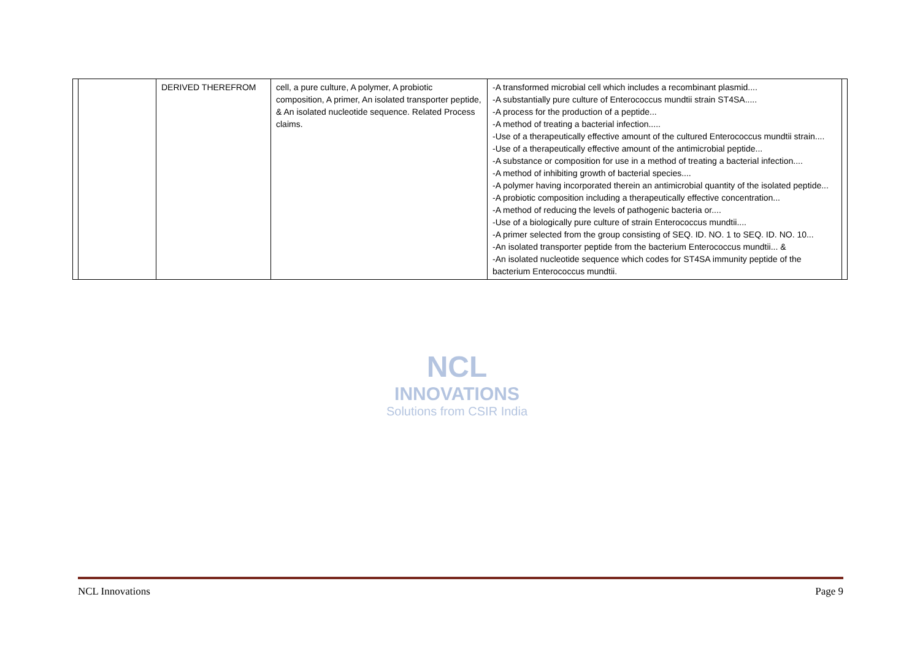NCL
INNOVATIONS
Solutions from CSIR India
| | | DERIVED THEREFROM | cell, a pure culture, A polymer, A probiotic composition, A primer, An isolated transporter peptide, & An isolated nucleotide sequence. Related Process claims. | -A transformed microbial cell which includes a recombinant plasmid.... -A substantially pure culture of Enterococcus mundtii strain ST4SA..... -A process for the production of a peptide... -A method of treating a bacterial infection..... -Use of a therapeutically effective amount of the cultured Enterococcus mundtii strain.... -Use of a therapeutically effective amount of the antimicrobial peptide... -A substance or composition for use in a method of treating a bacterial infection.... -A method of inhibiting growth of bacterial species.... -A polymer having incorporated therein an antimicrobial quantity of the isolated peptide... -A probiotic composition including a therapeutically effective concentration... -A method of reducing the levels of pathogenic bacteria or.... -Use of a biologically pure culture of strain Enterococcus mundtii.... -A primer selected from the group consisting of SEQ. ID. NO. 1 to SEQ. ID. NO. 10... -An isolated transporter peptide from the bacterium Enterococcus mundtii... & -An isolated nucleotide sequence which codes for ST4SA immunity peptide of the bacterium Enterococcus mundtii. | |
NCL Innovations Page 9